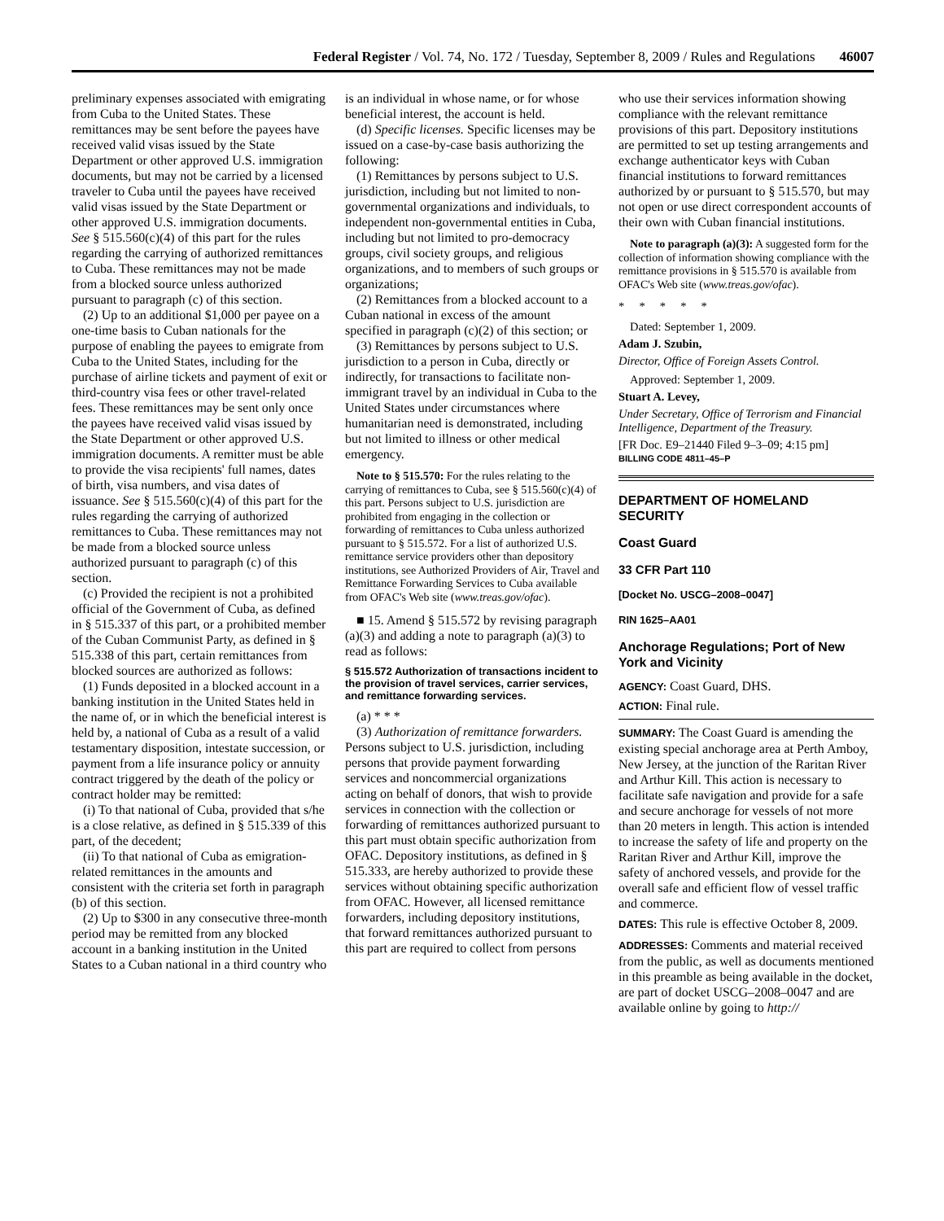Federal Register / Vol. 74, No. 172 / Tuesday, September 8, 2009 / Rules and Regulations 46007
preliminary expenses associated with emigrating from Cuba to the United States. These remittances may be sent before the payees have received valid visas issued by the State Department or other approved U.S. immigration documents, but may not be carried by a licensed traveler to Cuba until the payees have received valid visas issued by the State Department or other approved U.S. immigration documents. See § 515.560(c)(4) of this part for the rules regarding the carrying of authorized remittances to Cuba. These remittances may not be made from a blocked source unless authorized pursuant to paragraph (c) of this section.
(2) Up to an additional $1,000 per payee on a one-time basis to Cuban nationals for the purpose of enabling the payees to emigrate from Cuba to the United States, including for the purchase of airline tickets and payment of exit or third-country visa fees or other travel-related fees. These remittances may be sent only once the payees have received valid visas issued by the State Department or other approved U.S. immigration documents. A remitter must be able to provide the visa recipients' full names, dates of birth, visa numbers, and visa dates of issuance. See § 515.560(c)(4) of this part for the rules regarding the carrying of authorized remittances to Cuba. These remittances may not be made from a blocked source unless authorized pursuant to paragraph (c) of this section.
(c) Provided the recipient is not a prohibited official of the Government of Cuba, as defined in § 515.337 of this part, or a prohibited member of the Cuban Communist Party, as defined in § 515.338 of this part, certain remittances from blocked sources are authorized as follows:
(1) Funds deposited in a blocked account in a banking institution in the United States held in the name of, or in which the beneficial interest is held by, a national of Cuba as a result of a valid testamentary disposition, intestate succession, or payment from a life insurance policy or annuity contract triggered by the death of the policy or contract holder may be remitted:
(i) To that national of Cuba, provided that s/he is a close relative, as defined in § 515.339 of this part, of the decedent;
(ii) To that national of Cuba as emigration-related remittances in the amounts and consistent with the criteria set forth in paragraph (b) of this section.
(2) Up to $300 in any consecutive three-month period may be remitted from any blocked account in a banking institution in the United States to a Cuban national in a third country who
is an individual in whose name, or for whose beneficial interest, the account is held.
(d) Specific licenses. Specific licenses may be issued on a case-by-case basis authorizing the following:
(1) Remittances by persons subject to U.S. jurisdiction, including but not limited to non-governmental organizations and individuals, to independent non-governmental entities in Cuba, including but not limited to pro-democracy groups, civil society groups, and religious organizations, and to members of such groups or organizations;
(2) Remittances from a blocked account to a Cuban national in excess of the amount specified in paragraph (c)(2) of this section; or
(3) Remittances by persons subject to U.S. jurisdiction to a person in Cuba, directly or indirectly, for transactions to facilitate non-immigrant travel by an individual in Cuba to the United States under circumstances where humanitarian need is demonstrated, including but not limited to illness or other medical emergency.
Note to § 515.570: For the rules relating to the carrying of remittances to Cuba, see § 515.560(c)(4) of this part. Persons subject to U.S. jurisdiction are prohibited from engaging in the collection or forwarding of remittances to Cuba unless authorized pursuant to § 515.572. For a list of authorized U.S. remittance service providers other than depository institutions, see Authorized Providers of Air, Travel and Remittance Forwarding Services to Cuba available from OFAC's Web site (www.treas.gov/ofac).
■ 15. Amend § 515.572 by revising paragraph (a)(3) and adding a note to paragraph (a)(3) to read as follows:
§ 515.572 Authorization of transactions incident to the provision of travel services, carrier services, and remittance forwarding services.
(a) * * *
(3) Authorization of remittance forwarders. Persons subject to U.S. jurisdiction, including persons that provide payment forwarding services and noncommercial organizations acting on behalf of donors, that wish to provide services in connection with the collection or forwarding of remittances authorized pursuant to this part must obtain specific authorization from OFAC. Depository institutions, as defined in § 515.333, are hereby authorized to provide these services without obtaining specific authorization from OFAC. However, all licensed remittance forwarders, including depository institutions, that forward remittances authorized pursuant to this part are required to collect from persons
who use their services information showing compliance with the relevant remittance provisions of this part. Depository institutions are permitted to set up testing arrangements and exchange authenticator keys with Cuban financial institutions to forward remittances authorized by or pursuant to § 515.570, but may not open or use direct correspondent accounts of their own with Cuban financial institutions.
Note to paragraph (a)(3): A suggested form for the collection of information showing compliance with the remittance provisions in § 515.570 is available from OFAC's Web site (www.treas.gov/ofac).
* * * * *
Dated: September 1, 2009.
Adam J. Szubin,
Director, Office of Foreign Assets Control.
Approved: September 1, 2009.
Stuart A. Levey,
Under Secretary, Office of Terrorism and Financial Intelligence, Department of the Treasury.
[FR Doc. E9–21440 Filed 9–3–09; 4:15 pm]
BILLING CODE 4811–45–P
DEPARTMENT OF HOMELAND SECURITY
Coast Guard
33 CFR Part 110
[Docket No. USCG–2008–0047]
RIN 1625–AA01
Anchorage Regulations; Port of New York and Vicinity
AGENCY: Coast Guard, DHS.
ACTION: Final rule.
SUMMARY: The Coast Guard is amending the existing special anchorage area at Perth Amboy, New Jersey, at the junction of the Raritan River and Arthur Kill. This action is necessary to facilitate safe navigation and provide for a safe and secure anchorage for vessels of not more than 20 meters in length. This action is intended to increase the safety of life and property on the Raritan River and Arthur Kill, improve the safety of anchored vessels, and provide for the overall safe and efficient flow of vessel traffic and commerce.
DATES: This rule is effective October 8, 2009.
ADDRESSES: Comments and material received from the public, as well as documents mentioned in this preamble as being available in the docket, are part of docket USCG–2008–0047 and are available online by going to http://